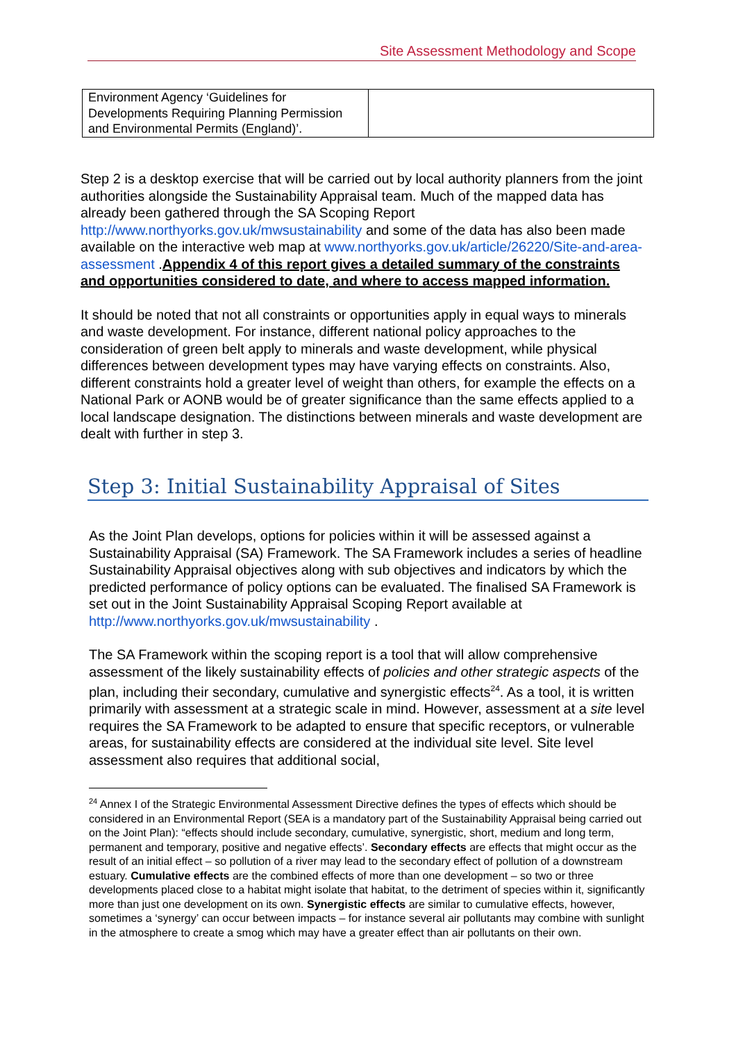Site Assessment Methodology and Scope
| Environment Agency ‘Guidelines for Developments Requiring Planning Permission and Environmental Permits (England)’. | |
Step 2 is a desktop exercise that will be carried out by local authority planners from the joint authorities alongside the Sustainability Appraisal team. Much of the mapped data has already been gathered through the SA Scoping Report http://www.northyorks.gov.uk/mwsustainability and some of the data has also been made available on the interactive web map at www.northyorks.gov.uk/article/26220/Site-and-area-assessment .Appendix 4 of this report gives a detailed summary of the constraints and opportunities considered to date, and where to access mapped information.
It should be noted that not all constraints or opportunities apply in equal ways to minerals and waste development. For instance, different national policy approaches to the consideration of green belt apply to minerals and waste development, while physical differences between development types may have varying effects on constraints. Also, different constraints hold a greater level of weight than others, for example the effects on a National Park or AONB would be of greater significance than the same effects applied to a local landscape designation. The distinctions between minerals and waste development are dealt with further in step 3.
Step 3: Initial Sustainability Appraisal of Sites
As the Joint Plan develops, options for policies within it will be assessed against a Sustainability Appraisal (SA) Framework. The SA Framework includes a series of headline Sustainability Appraisal objectives along with sub objectives and indicators by which the predicted performance of policy options can be evaluated. The finalised SA Framework is set out in the Joint Sustainability Appraisal Scoping Report available at http://www.northyorks.gov.uk/mwsustainability .
The SA Framework within the scoping report is a tool that will allow comprehensive assessment of the likely sustainability effects of policies and other strategic aspects of the plan, including their secondary, cumulative and synergistic effects<sup>24</sup>. As a tool, it is written primarily with assessment at a strategic scale in mind. However, assessment at a site level requires the SA Framework to be adapted to ensure that specific receptors, or vulnerable areas, for sustainability effects are considered at the individual site level. Site level assessment also requires that additional social,
<sup>24</sup> Annex I of the Strategic Environmental Assessment Directive defines the types of effects which should be considered in an Environmental Report (SEA is a mandatory part of the Sustainability Appraisal being carried out on the Joint Plan): “effects should include secondary, cumulative, synergistic, short, medium and long term, permanent and temporary, positive and negative effects’. Secondary effects are effects that might occur as the result of an initial effect – so pollution of a river may lead to the secondary effect of pollution of a downstream estuary. Cumulative effects are the combined effects of more than one development – so two or three developments placed close to a habitat might isolate that habitat, to the detriment of species within it, significantly more than just one development on its own. Synergistic effects are similar to cumulative effects, however, sometimes a ‘synergy’ can occur between impacts – for instance several air pollutants may combine with sunlight in the atmosphere to create a smog which may have a greater effect than air pollutants on their own.